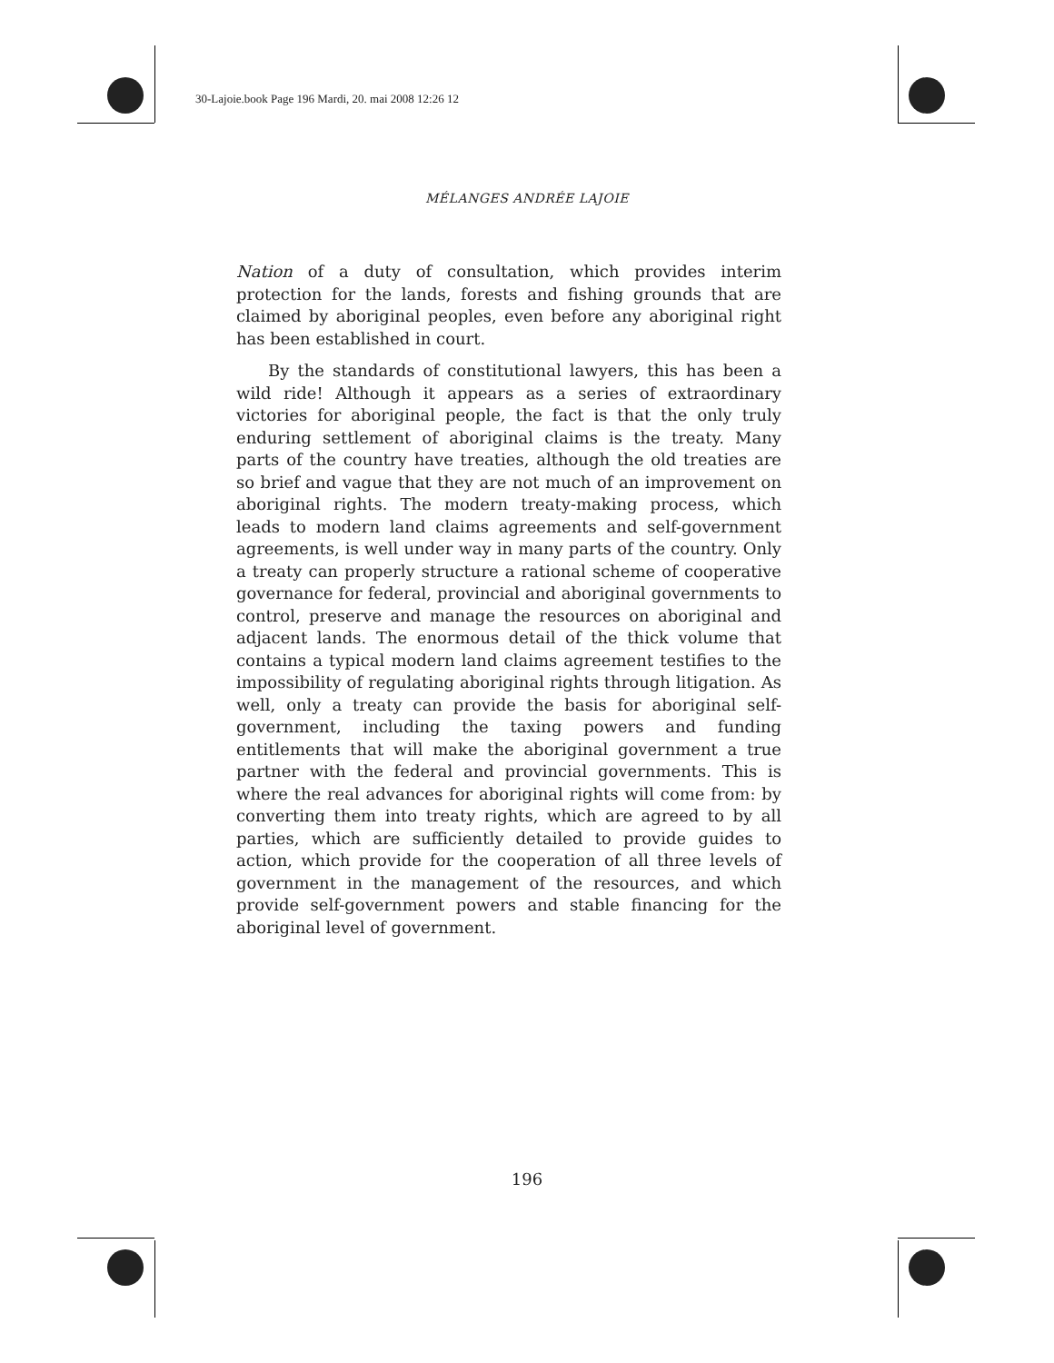30-Lajoie.book Page 196 Mardi, 20. mai 2008 12:26 12
MÉLANGES ANDRÉE LAJOIE
Nation of a duty of consultation, which provides interim protection for the lands, forests and fishing grounds that are claimed by aboriginal peoples, even before any aboriginal right has been established in court.
By the standards of constitutional lawyers, this has been a wild ride! Although it appears as a series of extraordinary victories for aboriginal people, the fact is that the only truly enduring settlement of aboriginal claims is the treaty. Many parts of the country have treaties, although the old treaties are so brief and vague that they are not much of an improvement on aboriginal rights. The modern treaty-making process, which leads to modern land claims agreements and self-government agreements, is well under way in many parts of the country. Only a treaty can properly structure a rational scheme of cooperative governance for federal, provincial and aboriginal governments to control, preserve and manage the resources on aboriginal and adjacent lands. The enormous detail of the thick volume that contains a typical modern land claims agreement testifies to the impossibility of regulating aboriginal rights through litigation. As well, only a treaty can provide the basis for aboriginal self-government, including the taxing powers and funding entitlements that will make the aboriginal government a true partner with the federal and provincial governments. This is where the real advances for aboriginal rights will come from: by converting them into treaty rights, which are agreed to by all parties, which are sufficiently detailed to provide guides to action, which provide for the cooperation of all three levels of government in the management of the resources, and which provide self-government powers and stable financing for the aboriginal level of government.
196